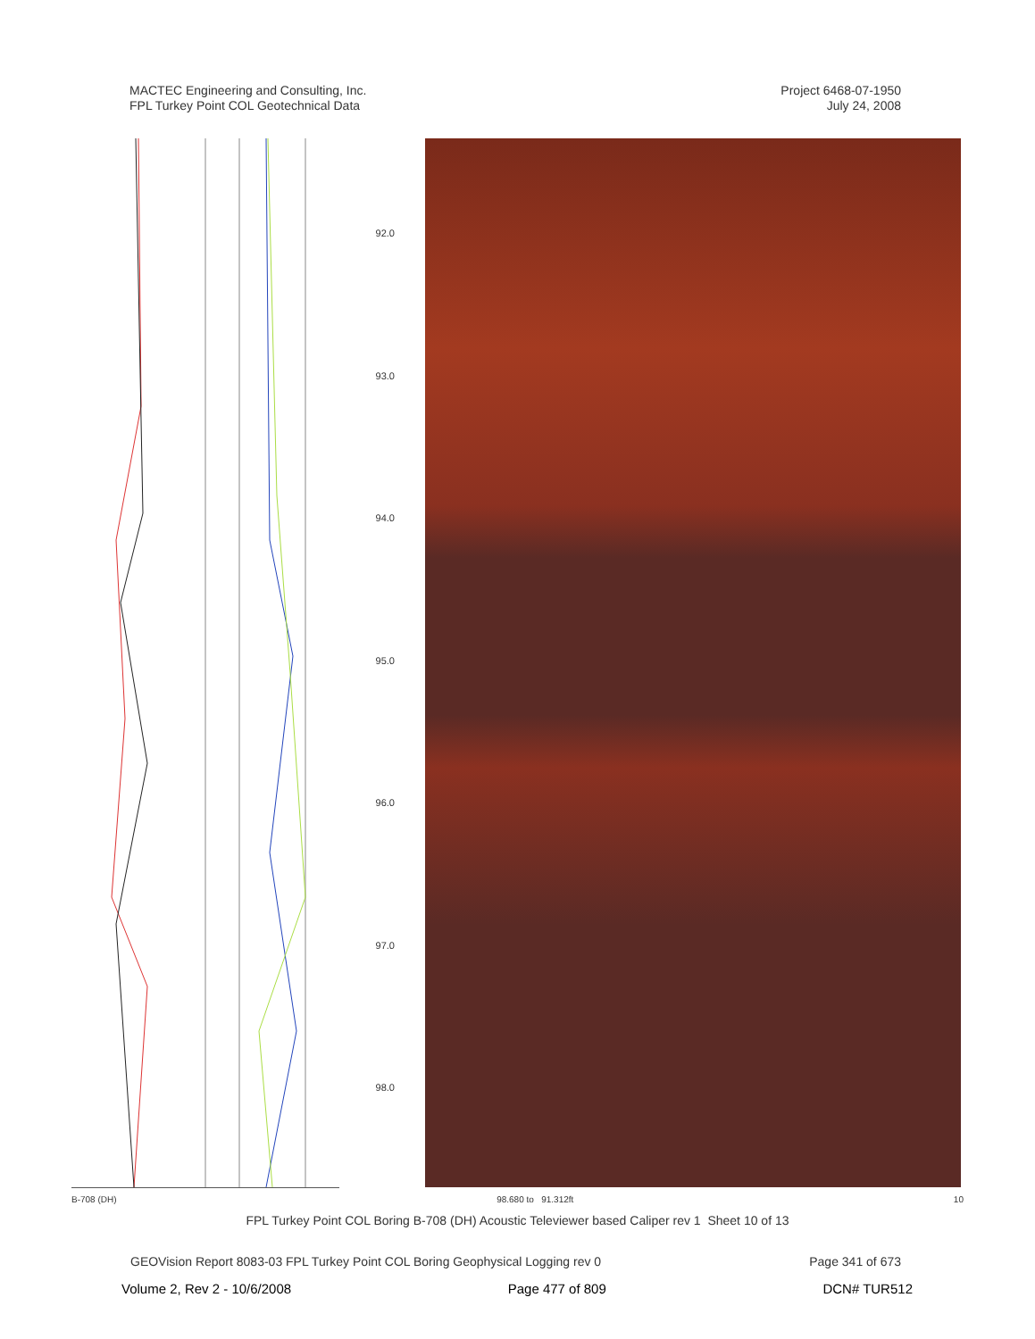MACTEC Engineering and Consulting, Inc.
FPL Turkey Point COL Geotechnical Data
Project 6468-07-1950
July 24, 2008
92.0
93.0
94.0
95.0
96.0
97.0
98.0
B-708 (DH) 98.680 to 91.312ft 10
FPL Turkey Point COL Boring B-708 (DH) Acoustic Televiewer based Caliper rev 1 Sheet 10 of 13
GEOVision Report 8083-03 FPL Turkey Point COL Boring Geophysical Logging rev 0 Page 341 of 673
Volume 2, Rev 2 - 10/6/2008 Page 477 of 809 DCN# TUR512